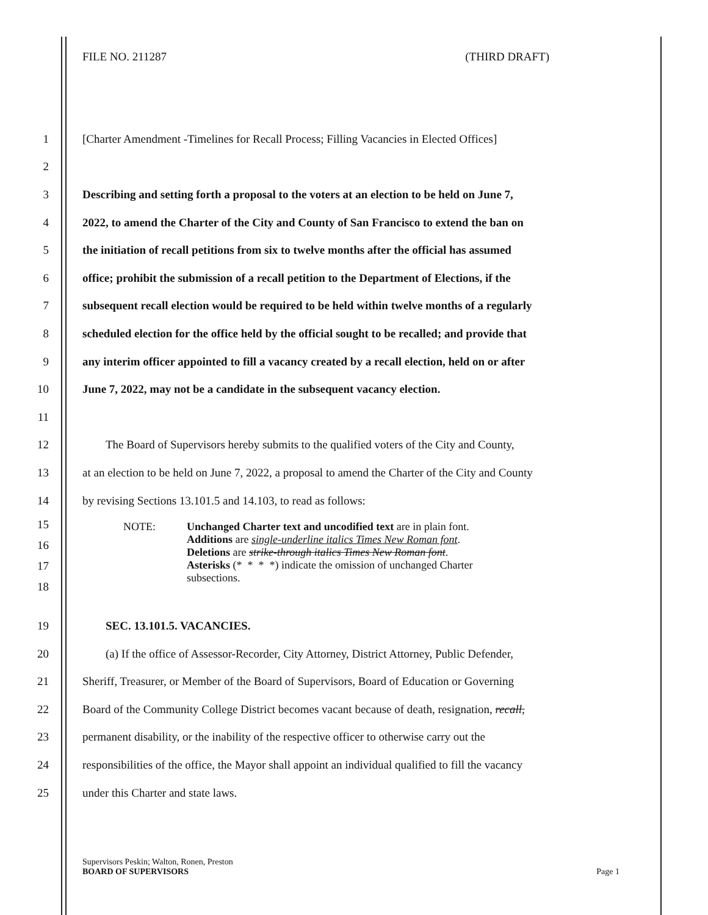FILE NO. 211287 (THIRD DRAFT)
1 [Charter Amendment -Timelines for Recall Process; Filling Vacancies in Elected Offices]
2
3 Describing and setting forth a proposal to the voters at an election to be held on June 7,
4 2022, to amend the Charter of the City and County of San Francisco to extend the ban on
5 the initiation of recall petitions from six to twelve months after the official has assumed
6 office; prohibit the submission of a recall petition to the Department of Elections, if the
7 subsequent recall election would be required to be held within twelve months of a regularly
8 scheduled election for the office held by the official sought to be recalled; and provide that
9 any interim officer appointed to fill a vacancy created by a recall election, held on or after
10 June 7, 2022, may not be a candidate in the subsequent vacancy election.
11
12 The Board of Supervisors hereby submits to the qualified voters of the City and County,
13 at an election to be held on June 7, 2022, a proposal to amend the Charter of the City and County
14 by revising Sections 13.101.5 and 14.103, to read as follows:
15
16
17
18
NOTE: Unchanged Charter text and uncodified text are in plain font.
Additions are single-underline italics Times New Roman font.
Deletions are strike-through italics Times New Roman font.
Asterisks (* * * *) indicate the omission of unchanged Charter
subsections.
19 SEC. 13.101.5. VACANCIES.
20 (a) If the office of Assessor-Recorder, City Attorney, District Attorney, Public Defender,
21 Sheriff, Treasurer, or Member of the Board of Supervisors, Board of Education or Governing
22 Board of the Community College District becomes vacant because of death, resignation, recall,
23 permanent disability, or the inability of the respective officer to otherwise carry out the
24 responsibilities of the office, the Mayor shall appoint an individual qualified to fill the vacancy
25 under this Charter and state laws.
Supervisors Peskin; Walton, Ronen, Preston
BOARD OF SUPERVISORS Page 1